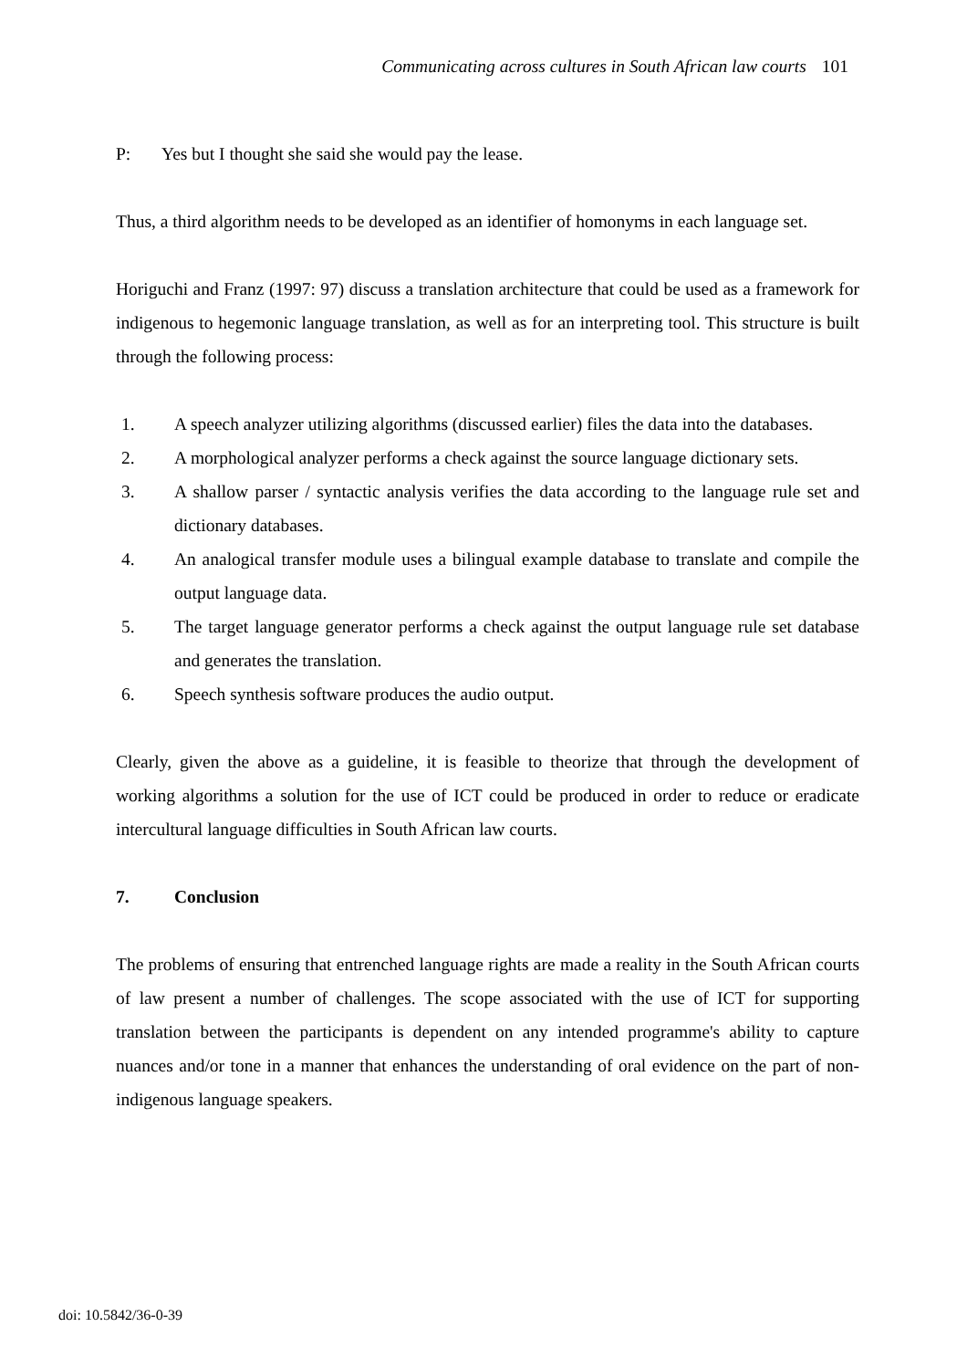Communicating across cultures in South African law courts 101
P: Yes but I thought she said she would pay the lease.
Thus, a third algorithm needs to be developed as an identifier of homonyms in each language set.
Horiguchi and Franz (1997: 97) discuss a translation architecture that could be used as a framework for indigenous to hegemonic language translation, as well as for an interpreting tool. This structure is built through the following process:
1. A speech analyzer utilizing algorithms (discussed earlier) files the data into the databases.
2. A morphological analyzer performs a check against the source language dictionary sets.
3. A shallow parser / syntactic analysis verifies the data according to the language rule set and dictionary databases.
4. An analogical transfer module uses a bilingual example database to translate and compile the output language data.
5. The target language generator performs a check against the output language rule set database and generates the translation.
6. Speech synthesis software produces the audio output.
Clearly, given the above as a guideline, it is feasible to theorize that through the development of working algorithms a solution for the use of ICT could be produced in order to reduce or eradicate intercultural language difficulties in South African law courts.
7. Conclusion
The problems of ensuring that entrenched language rights are made a reality in the South African courts of law present a number of challenges. The scope associated with the use of ICT for supporting translation between the participants is dependent on any intended programme's ability to capture nuances and/or tone in a manner that enhances the understanding of oral evidence on the part of non-indigenous language speakers.
doi: 10.5842/36-0-39